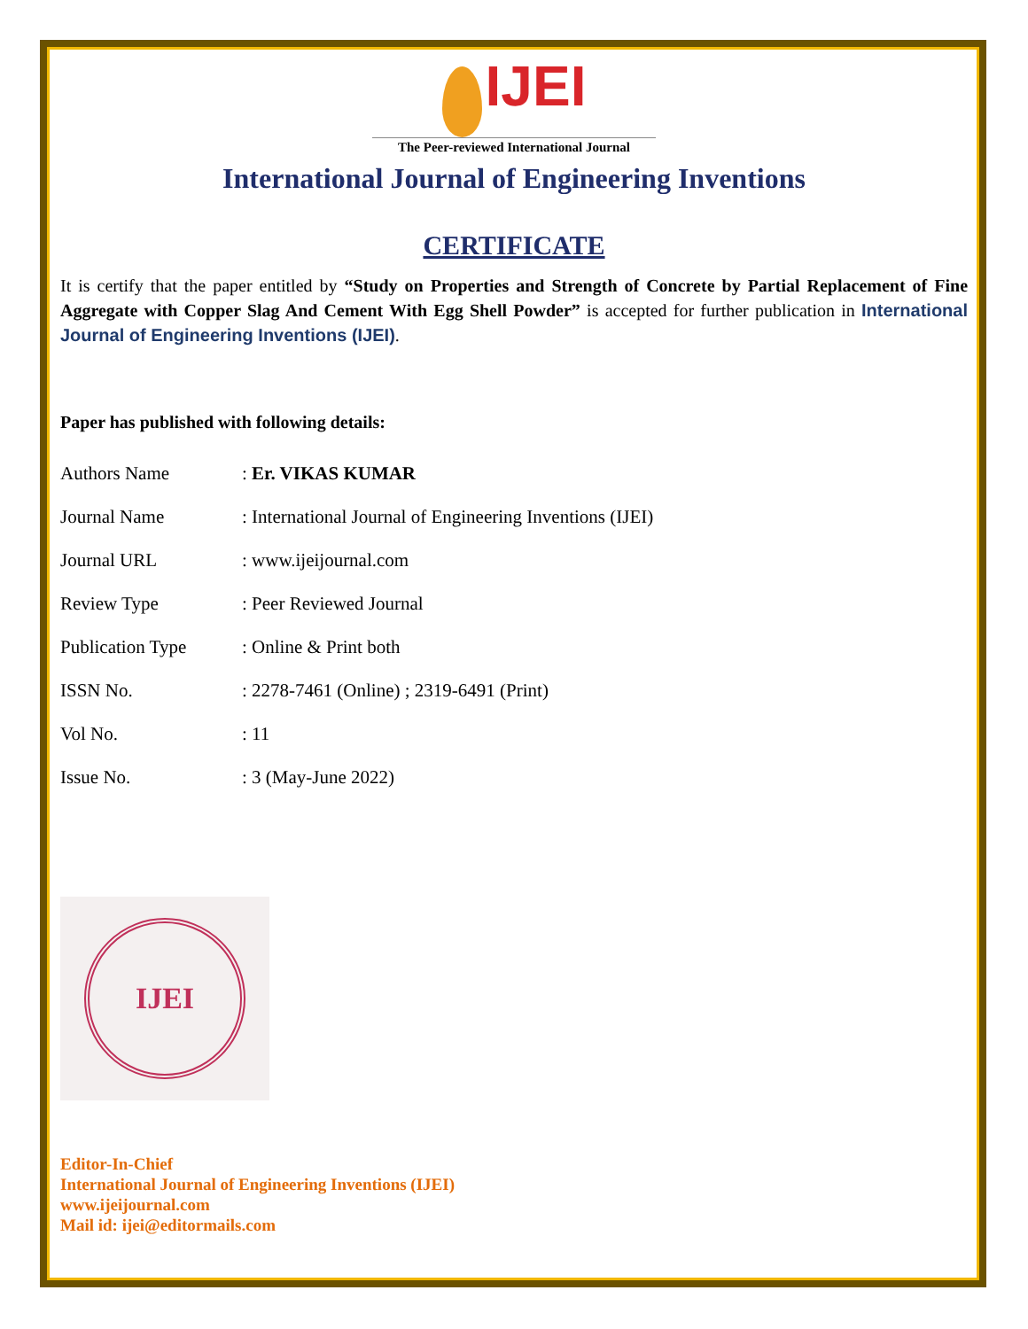IJEI
The Peer-reviewed International Journal
International Journal of Engineering Inventions
CERTIFICATE
It is certify that the paper entitled by “Study on Properties and Strength of Concrete by Partial Replacement of Fine Aggregate with Copper Slag And Cement With Egg Shell Powder” is accepted for further publication in International Journal of Engineering Inventions (IJEI).
Paper has published with following details:
| Authors Name | : Er. VIKAS KUMAR |
| Journal Name | : International Journal of Engineering Inventions (IJEI) |
| Journal URL | : www.ijeijournal.com |
| Review Type | : Peer Reviewed Journal |
| Publication Type | : Online & Print both |
| ISSN No. | : 2278-7461 (Online) ; 2319-6491 (Print) |
| Vol No. | : 11 |
| Issue No. | : 3 (May-June 2022) |
IJEI
Editor-In-Chief
International Journal of Engineering Inventions (IJEI)
www.ijeijournal.com
Mail id: ijei@editormails.com